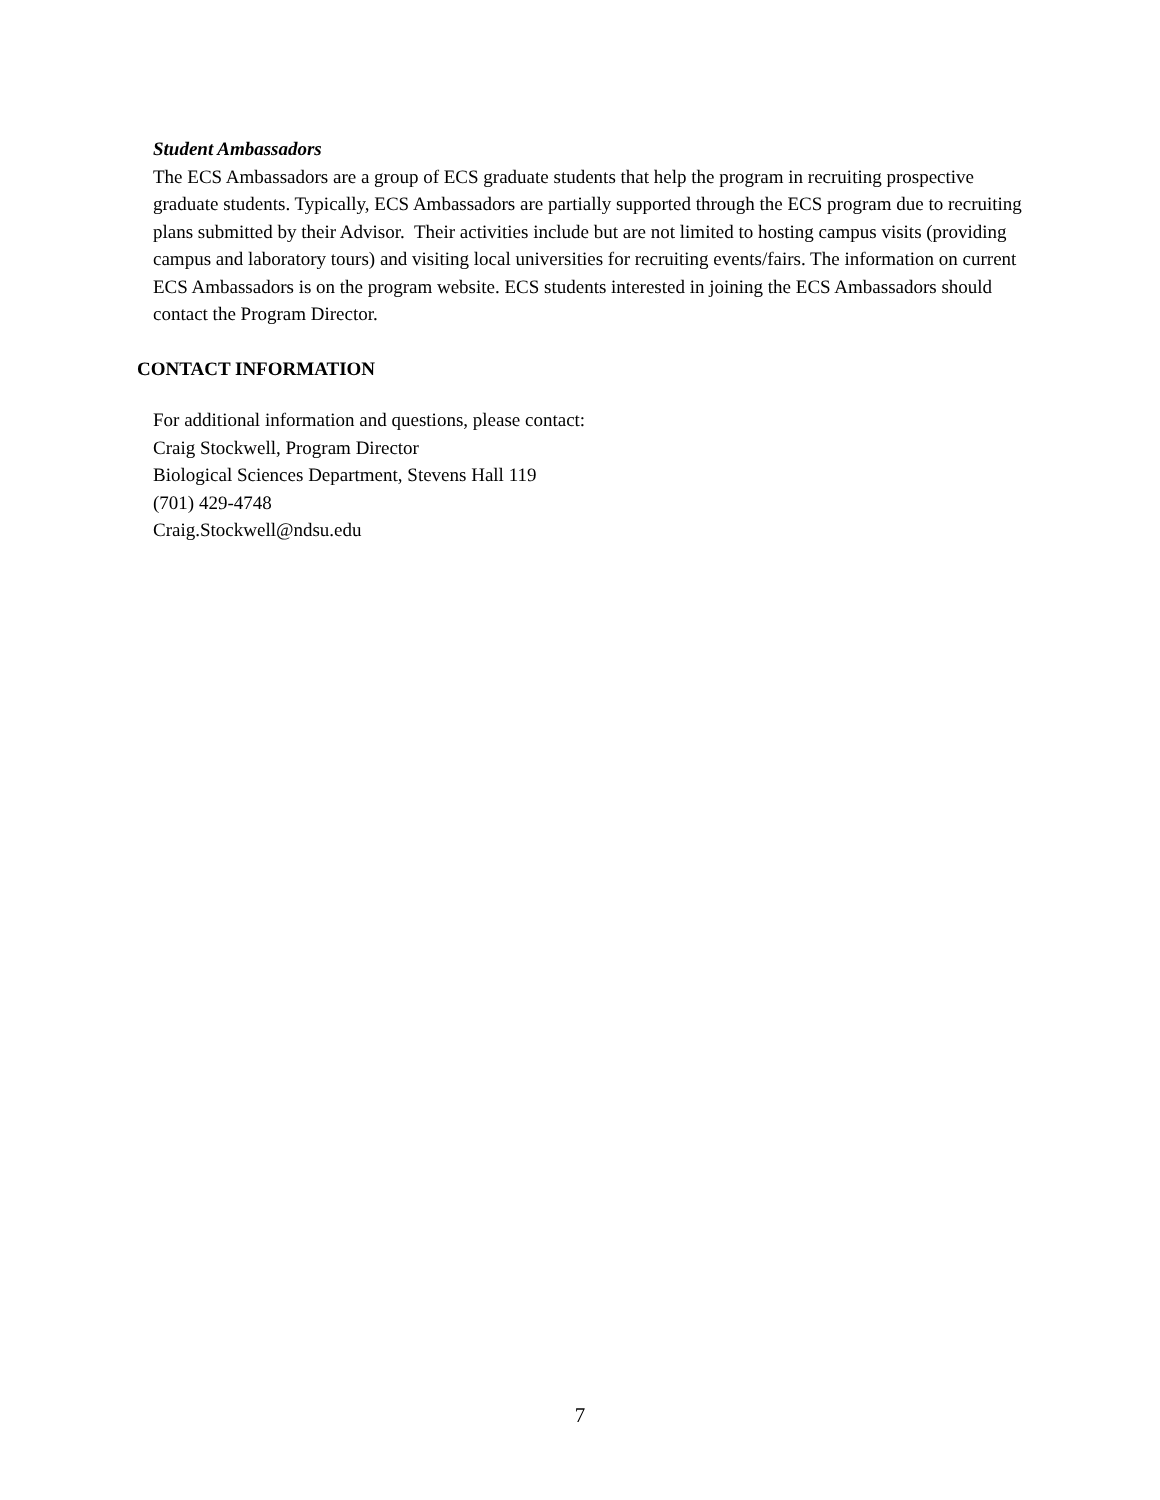Student Ambassadors
The ECS Ambassadors are a group of ECS graduate students that help the program in recruiting prospective graduate students. Typically, ECS Ambassadors are partially supported through the ECS program due to recruiting plans submitted by their Advisor. Their activities include but are not limited to hosting campus visits (providing campus and laboratory tours) and visiting local universities for recruiting events/fairs. The information on current ECS Ambassadors is on the program website. ECS students interested in joining the ECS Ambassadors should contact the Program Director.
CONTACT INFORMATION
For additional information and questions, please contact:
Craig Stockwell, Program Director
Biological Sciences Department, Stevens Hall 119
(701) 429-4748
Craig.Stockwell@ndsu.edu
7